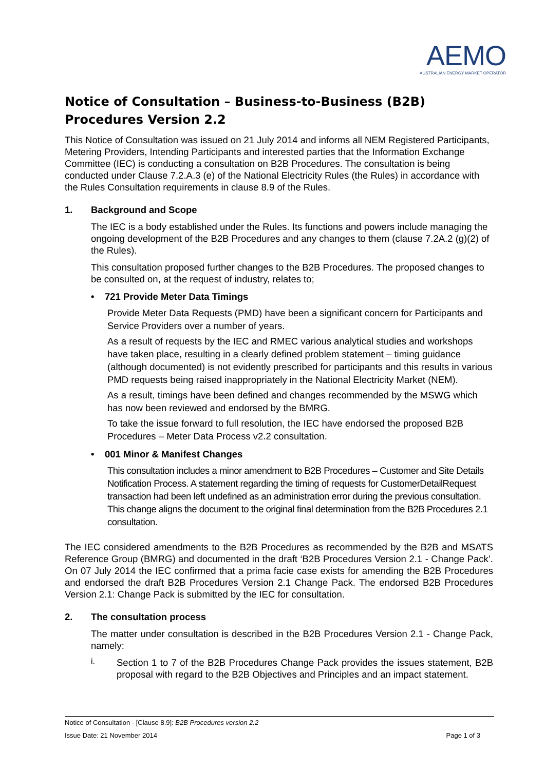AEMO
AUSTRALIAN ENERGY MARKET OPERATOR
Notice of Consultation – Business-to-Business (B2B) Procedures Version 2.2
This Notice of Consultation was issued on 21 July 2014 and informs all NEM Registered Participants, Metering Providers, Intending Participants and interested parties that the Information Exchange Committee (IEC) is conducting a consultation on B2B Procedures. The consultation is being conducted under Clause 7.2.A.3 (e) of the National Electricity Rules (the Rules) in accordance with the Rules Consultation requirements in clause 8.9 of the Rules.
1. Background and Scope
The IEC is a body established under the Rules. Its functions and powers include managing the ongoing development of the B2B Procedures and any changes to them (clause 7.2A.2 (g)(2) of the Rules).
This consultation proposed further changes to the B2B Procedures. The proposed changes to be consulted on, at the request of industry, relates to;
• 721 Provide Meter Data Timings
Provide Meter Data Requests (PMD) have been a significant concern for Participants and Service Providers over a number of years.
As a result of requests by the IEC and RMEC various analytical studies and workshops have taken place, resulting in a clearly defined problem statement – timing guidance (although documented) is not evidently prescribed for participants and this results in various PMD requests being raised inappropriately in the National Electricity Market (NEM).
As a result, timings have been defined and changes recommended by the MSWG which has now been reviewed and endorsed by the BMRG.
To take the issue forward to full resolution, the IEC have endorsed the proposed B2B Procedures – Meter Data Process v2.2 consultation.
• 001 Minor & Manifest Changes
This consultation includes a minor amendment to B2B Procedures – Customer and Site Details Notification Process. A statement regarding the timing of requests for CustomerDetailRequest transaction had been left undefined as an administration error during the previous consultation. This change aligns the document to the original final determination from the B2B Procedures 2.1 consultation.
The IEC considered amendments to the B2B Procedures as recommended by the B2B and MSATS Reference Group (BMRG) and documented in the draft ‘B2B Procedures Version 2.1 - Change Pack’. On 07 July 2014 the IEC confirmed that a prima facie case exists for amending the B2B Procedures and endorsed the draft B2B Procedures Version 2.1 Change Pack. The endorsed B2B Procedures Version 2.1: Change Pack is submitted by the IEC for consultation.
2. The consultation process
The matter under consultation is described in the B2B Procedures Version 2.1 - Change Pack, namely:
i.
Section 1 to 7 of the B2B Procedures Change Pack provides the issues statement, B2B proposal with regard to the B2B Objectives and Principles and an impact statement.
Notice of Consultation - [Clause 8.9]: B2B Procedures version 2.2
Issue Date: 21 November 2014 Page 1 of 3